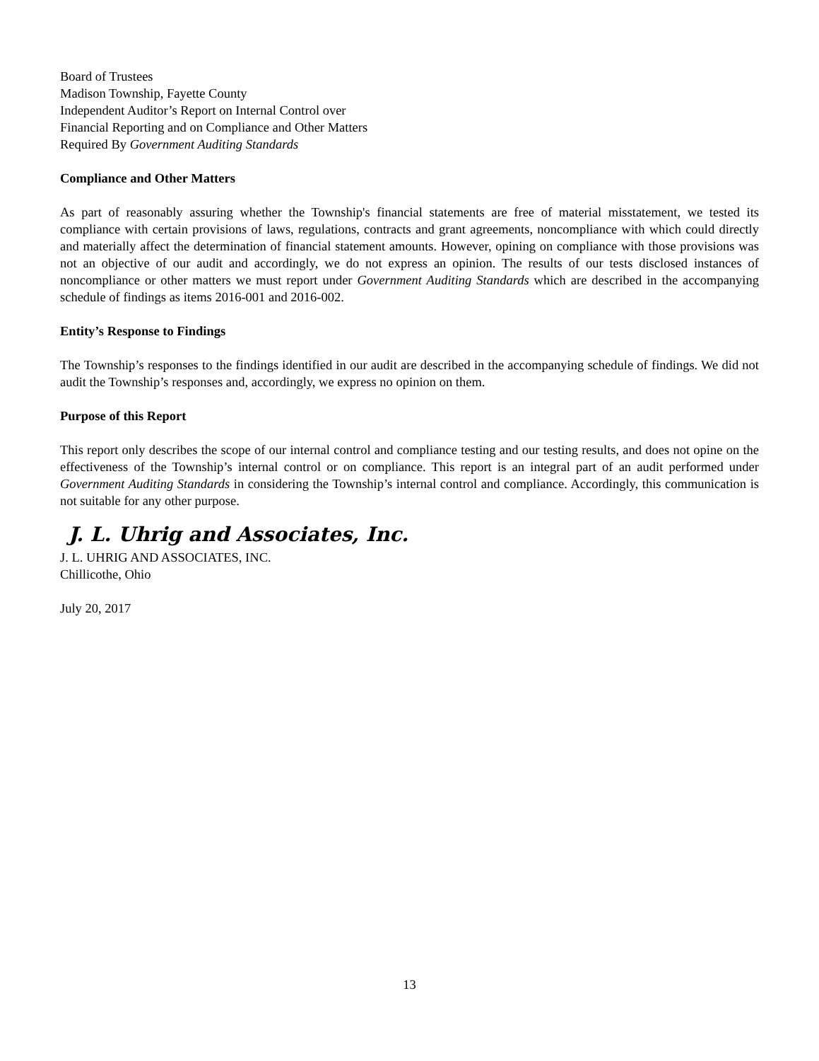Board of Trustees
Madison Township, Fayette County
Independent Auditor’s Report on Internal Control over
Financial Reporting and on Compliance and Other Matters
Required By Government Auditing Standards
Compliance and Other Matters
As part of reasonably assuring whether the Township's financial statements are free of material misstatement, we tested its compliance with certain provisions of laws, regulations, contracts and grant agreements, noncompliance with which could directly and materially affect the determination of financial statement amounts. However, opining on compliance with those provisions was not an objective of our audit and accordingly, we do not express an opinion. The results of our tests disclosed instances of noncompliance or other matters we must report under Government Auditing Standards which are described in the accompanying schedule of findings as items 2016-001 and 2016-002.
Entity’s Response to Findings
The Township’s responses to the findings identified in our audit are described in the accompanying schedule of findings. We did not audit the Township’s responses and, accordingly, we express no opinion on them.
Purpose of this Report
This report only describes the scope of our internal control and compliance testing and our testing results, and does not opine on the effectiveness of the Township’s internal control or on compliance. This report is an integral part of an audit performed under Government Auditing Standards in considering the Township’s internal control and compliance. Accordingly, this communication is not suitable for any other purpose.
J. L. Uhrig and Associates, Inc.
J. L. UHRIG AND ASSOCIATES, INC.
Chillicothe, Ohio
July 20, 2017
13